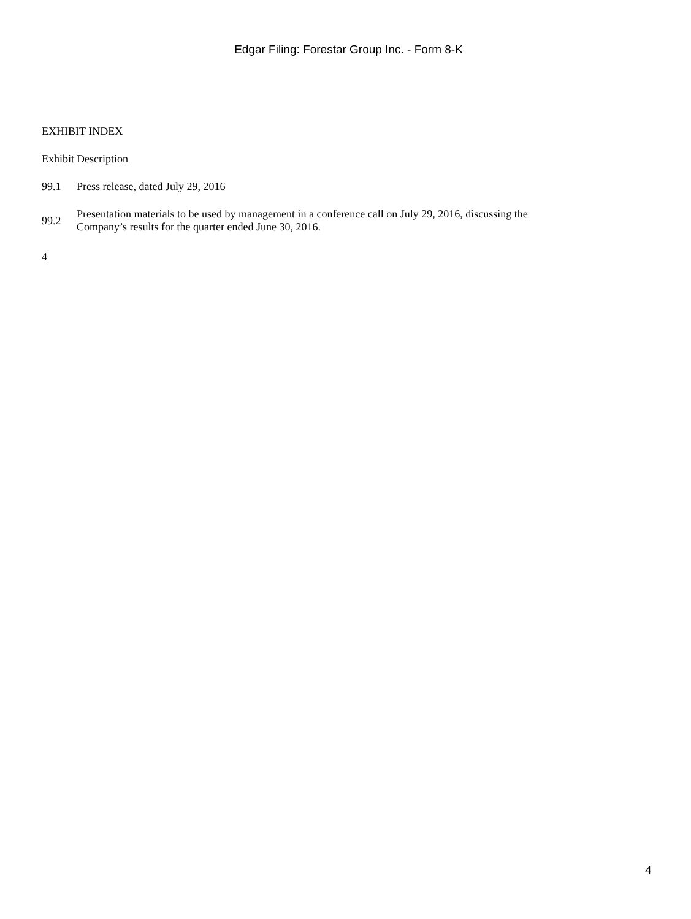Edgar Filing: Forestar Group Inc. - Form 8-K
EXHIBIT INDEX
| Exhibit | Description |
| --- | --- |
| 99.1 | Press release, dated July 29, 2016 |
| 99.2 | Presentation materials to be used by management in a conference call on July 29, 2016, discussing the Company’s results for the quarter ended June 30, 2016. |
4
4